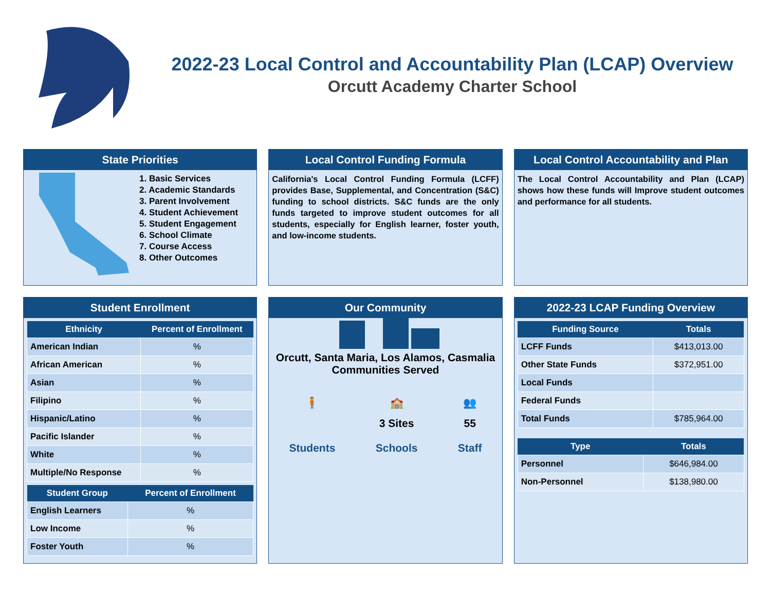2022-23 Local Control and Accountability Plan (LCAP) Overview
Orcutt Academy Charter School
State Priorities
1. Basic Services
2. Academic Standards
3. Parent Involvement
4. Student Achievement
5. Student Engagement
6. School Climate
7. Course Access
8. Other Outcomes
Local Control Funding Formula
California's Local Control Funding Formula (LCFF) provides Base, Supplemental, and Concentration (S&C) funding to school districts. S&C funds are the only funds targeted to improve student outcomes for all students, especially for English learner, foster youth, and low-income students.
Local Control Accountability and Plan
The Local Control Accountability and Plan (LCAP) shows how these funds will Improve student outcomes and performance for all students.
Student Enrollment
| Ethnicity | Percent of Enrollment |
| --- | --- |
| American Indian | % |
| African American | % |
| Asian | % |
| Filipino | % |
| Hispanic/Latino | % |
| Pacific Islander | % |
| White | % |
| Multiple/No Response | % |
| Student Group | Percent of Enrollment |
| --- | --- |
| English Learners | % |
| Low Income | % |
| Foster Youth | % |
Our Community
Orcutt, Santa Maria, Los Alamos, Casmalia
Communities Served
🧍
Students
🏫
3 Sites
Schools
👥
55
Staff
2022-23 LCAP Funding Overview
| Funding Source | Totals |
| --- | --- |
| LCFF Funds | $413,013.00 |
| Other State Funds | $372,951.00 |
| Local Funds | |
| Federal Funds | |
| Total Funds | $785,964.00 |
| Type | Totals |
| --- | --- |
| Personnel | $646,984.00 |
| Non-Personnel | $138,980.00 |